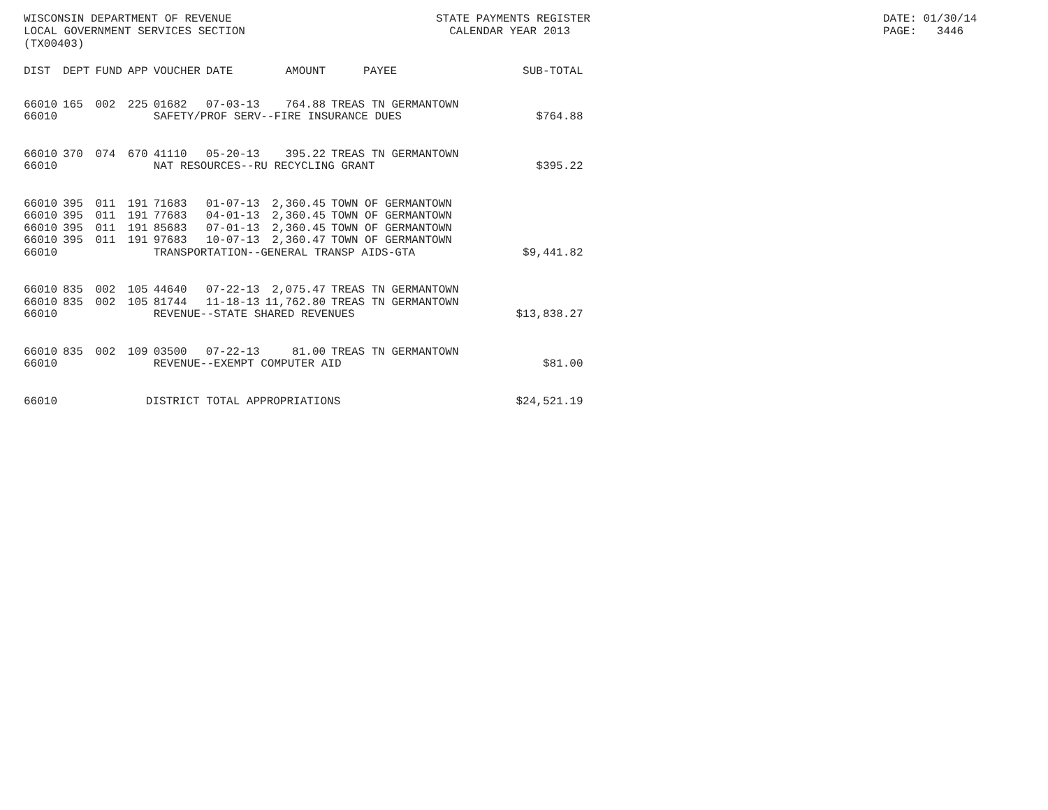WISCONSIN DEPARTMENT OF REVENUE LOCAL GOVERNMENT SERVICES SECTION (TX00403)
STATE PAYMENTS REGISTER CALENDAR YEAR 2013
DATE: 01/30/14 PAGE: 3446
| DIST | DEPT | FUND | APP | VOUCHER | DATE | AMOUNT | PAYEE | SUB-TOTAL |
| --- | --- | --- | --- | --- | --- | --- | --- | --- |
| 66010 | 165 | 002 | 225 | 01682 | 07-03-13 | 764.88 | TREAS TN GERMANTOWN | |
| 66010 | | | | SAFETY/PROF SERV--FIRE INSURANCE DUES | | | | $764.88 |
| 66010 | 370 | 074 | 670 | 41110 | 05-20-13 | 395.22 | TREAS TN GERMANTOWN | |
| 66010 | | | | NAT RESOURCES--RU RECYCLING GRANT | | | | $395.22 |
| 66010 | 395 | 011 | 191 | 71683 | 01-07-13 | 2,360.45 | TOWN OF GERMANTOWN | |
| 66010 | 395 | 011 | 191 | 77683 | 04-01-13 | 2,360.45 | TOWN OF GERMANTOWN | |
| 66010 | 395 | 011 | 191 | 85683 | 07-01-13 | 2,360.45 | TOWN OF GERMANTOWN | |
| 66010 | 395 | 011 | 191 | 97683 | 10-07-13 | 2,360.47 | TOWN OF GERMANTOWN | |
| 66010 | | | | TRANSPORTATION--GENERAL TRANSP AIDS-GTA | | | | $9,441.82 |
| 66010 | 835 | 002 | 105 | 44640 | 07-22-13 | 2,075.47 | TREAS TN GERMANTOWN | |
| 66010 | 835 | 002 | 105 | 81744 | 11-18-13 | 11,762.80 | TREAS TN GERMANTOWN | |
| 66010 | | | | REVENUE--STATE SHARED REVENUES | | | | $13,838.27 |
| 66010 | 835 | 002 | 109 | 03500 | 07-22-13 | 81.00 | TREAS TN GERMANTOWN | |
| 66010 | | | | REVENUE--EXEMPT COMPUTER AID | | | | $81.00 |
| 66010 | | | DISTRICT TOTAL APPROPRIATIONS | | | | | $24,521.19 |